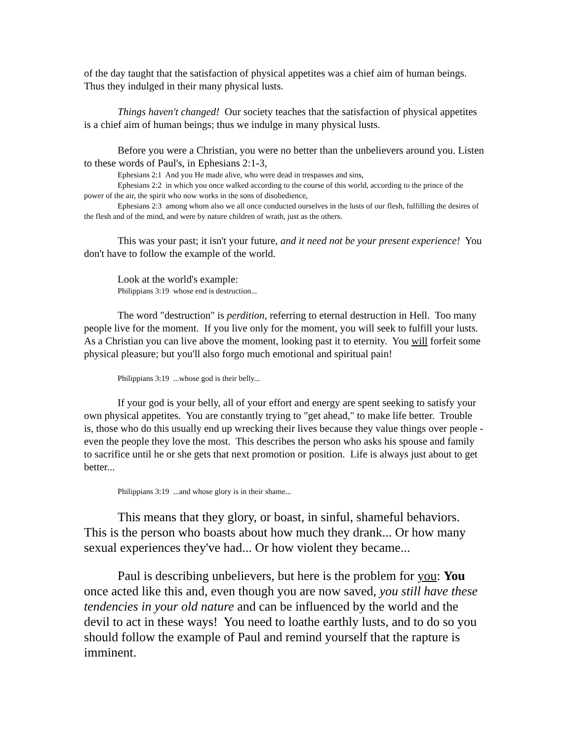of the day taught that the satisfaction of physical appetites was a chief aim of human beings. Thus they indulged in their many physical lusts.
Things haven't changed! Our society teaches that the satisfaction of physical appetites is a chief aim of human beings; thus we indulge in many physical lusts.
Before you were a Christian, you were no better than the unbelievers around you. Listen to these words of Paul's, in Ephesians 2:1-3,
Ephesians 2:1 And you He made alive, who were dead in trespasses and sins,
Ephesians 2:2 in which you once walked according to the course of this world, according to the prince of the power of the air, the spirit who now works in the sons of disobedience,
Ephesians 2:3 among whom also we all once conducted ourselves in the lusts of our flesh, fulfilling the desires of the flesh and of the mind, and were by nature children of wrath, just as the others.
This was your past; it isn't your future, and it need not be your present experience! You don't have to follow the example of the world.
Look at the world's example:
Philippians 3:19 whose end is destruction...
The word "destruction" is perdition, referring to eternal destruction in Hell. Too many people live for the moment. If you live only for the moment, you will seek to fulfill your lusts. As a Christian you can live above the moment, looking past it to eternity. You will forfeit some physical pleasure; but you'll also forgo much emotional and spiritual pain!
Philippians 3:19 ...whose god is their belly...
If your god is your belly, all of your effort and energy are spent seeking to satisfy your own physical appetites. You are constantly trying to "get ahead," to make life better. Trouble is, those who do this usually end up wrecking their lives because they value things over people - even the people they love the most. This describes the person who asks his spouse and family to sacrifice until he or she gets that next promotion or position. Life is always just about to get better...
Philippians 3:19 ...and whose glory is in their shame...
This means that they glory, or boast, in sinful, shameful behaviors. This is the person who boasts about how much they drank... Or how many sexual experiences they've had... Or how violent they became...
Paul is describing unbelievers, but here is the problem for you: You once acted like this and, even though you are now saved, you still have these tendencies in your old nature and can be influenced by the world and the devil to act in these ways! You need to loathe earthly lusts, and to do so you should follow the example of Paul and remind yourself that the rapture is imminent.